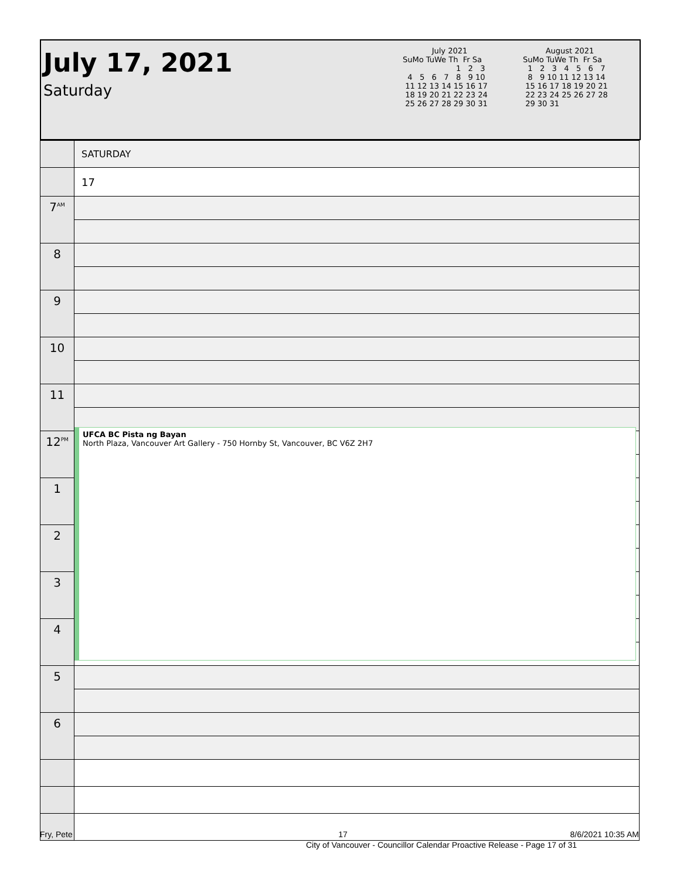July 17, 2021
Saturday
July 2021
SuMo TuWe Th  Fr Sa
                      1   2   3
  4   5   6   7   8   9 10
 11 12 13 14 15 16 17
 18 19 20 21 22 23 24
 25 26 27 28 29 30 31
August 2021
SuMo TuWe Th  Fr Sa
  1   2   3   4   5   6   7
  8   9 10 11 12 13 14
 15 16 17 18 19 20 21
 22 23 24 25 26 27 28
 29 30 31
| | SATURDAY |
| | 17 |
| 7<sup>AM</sup> | |
| 8 | |
| 9 | |
| 10 | |
| 11 | |
| 12<sup>PM</sup> | |
| 1 | |
| 2 | |
| 3 | |
| 4 | |
| 5 | |
| 6 | |
UFCA BC Pista ng Bayan
North Plaza, Vancouver Art Gallery - 750 Hornby St, Vancouver, BC V6Z 2H7
Fry, Pete 17 8/6/2021 10:35 AM
City of Vancouver - Councillor Calendar Proactive Release - Page 17 of 31